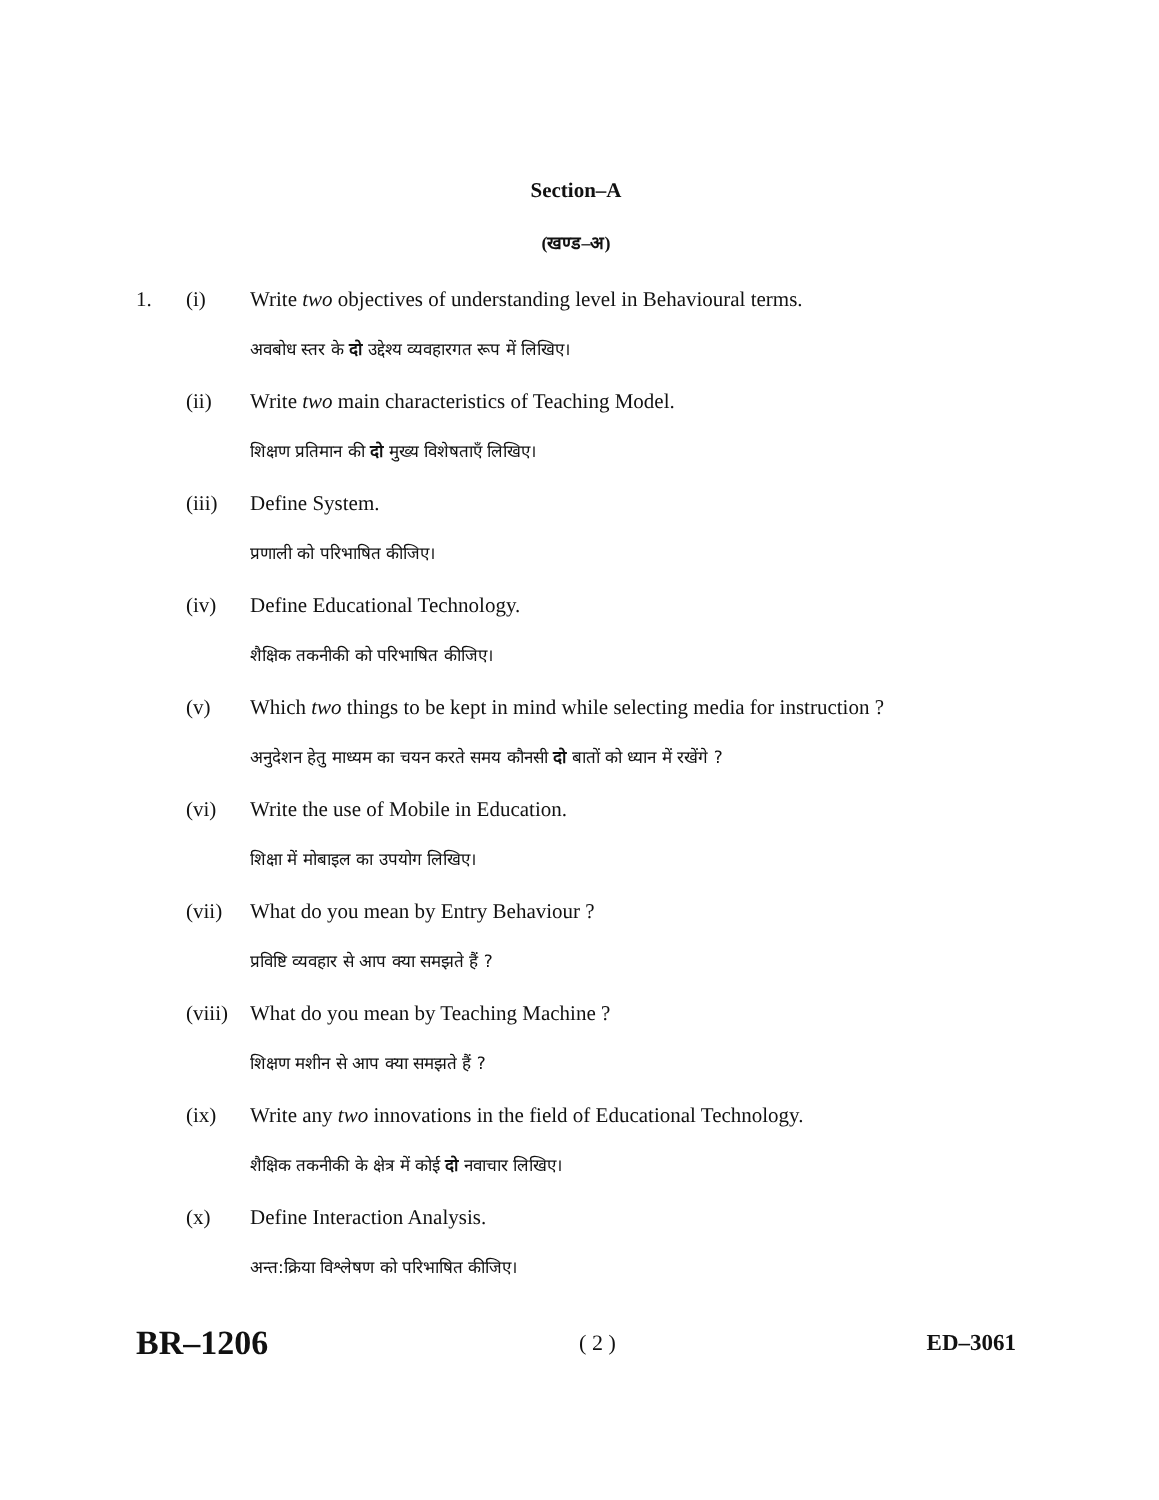Section–A
(खण्ड–अ)
1. (i) Write two objectives of understanding level in Behavioural terms.
अवबोध स्तर के दो उद्देश्य व्यवहारगत रूप में लिखिए।
(ii) Write two main characteristics of Teaching Model.
शिक्षण प्रतिमान की दो मुख्य विशेषताएँ लिखिए।
(iii) Define System.
प्रणाली को परिभाषित कीजिए।
(iv) Define Educational Technology.
शैक्षिक तकनीकी को परिभाषित कीजिए।
(v) Which two things to be kept in mind while selecting media for instruction ?
अनुदेशन हेतु माध्यम का चयन करते समय कौनसी दो बातों को ध्यान में रखेंगे ?
(vi) Write the use of Mobile in Education.
शिक्षा में मोबाइल का उपयोग लिखिए।
(vii) What do you mean by Entry Behaviour ?
प्रविष्टि व्यवहार से आप क्या समझते हैं ?
(viii)
What do you mean by Teaching Machine ?
शिक्षण मशीन से आप क्या समझते हैं ?
(ix) Write any two innovations in the field of Educational Technology.
शैक्षिक तकनीकी के क्षेत्र में कोई दो नवाचार लिखिए।
(x) Define Interaction Analysis.
अन्त:क्रिया विश्लेषण को परिभाषित कीजिए।
BR–1206 ( 2 ) ED–3061